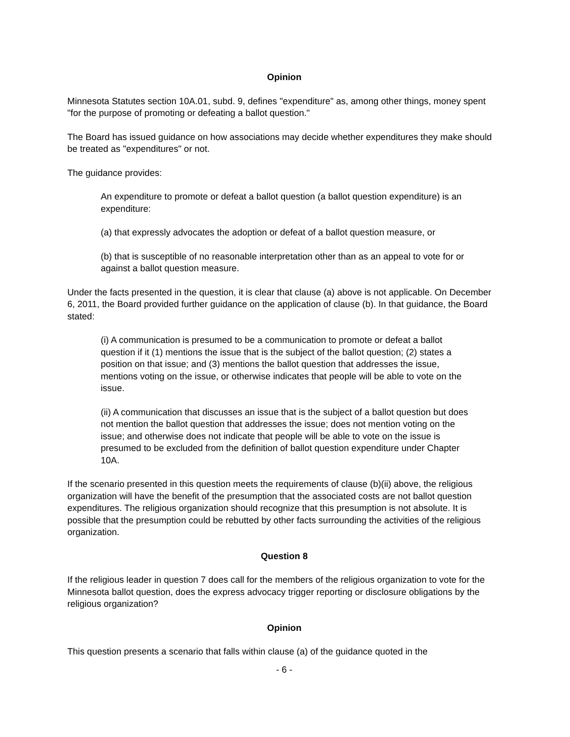Opinion
Minnesota Statutes section 10A.01, subd. 9, defines "expenditure" as, among other things, money spent "for the purpose of promoting or defeating a ballot question."
The Board has issued guidance on how associations may decide whether expenditures they make should be treated as "expenditures" or not.
The guidance provides:
An expenditure to promote or defeat a ballot question (a ballot question expenditure) is an expenditure:
(a) that expressly advocates the adoption or defeat of a ballot question measure, or
(b) that is susceptible of no reasonable interpretation other than as an appeal to vote for or against a ballot question measure.
Under the facts presented in the question, it is clear that clause (a) above is not applicable. On December 6, 2011, the Board provided further guidance on the application of clause (b). In that guidance, the Board stated:
(i) A communication is presumed to be a communication to promote or defeat a ballot question if it (1) mentions the issue that is the subject of the ballot question; (2) states a position on that issue; and (3) mentions the ballot question that addresses the issue, mentions voting on the issue, or otherwise indicates that people will be able to vote on the issue.
(ii) A communication that discusses an issue that is the subject of a ballot question but does not mention the ballot question that addresses the issue; does not mention voting on the issue; and otherwise does not indicate that people will be able to vote on the issue is presumed to be excluded from the definition of ballot question expenditure under Chapter 10A.
If the scenario presented in this question meets the requirements of clause (b)(ii) above, the religious organization will have the benefit of the presumption that the associated costs are not ballot question expenditures. The religious organization should recognize that this presumption is not absolute. It is possible that the presumption could be rebutted by other facts surrounding the activities of the religious organization.
Question 8
If the religious leader in question 7 does call for the members of the religious organization to vote for the Minnesota ballot question, does the express advocacy trigger reporting or disclosure obligations by the religious organization?
Opinion
This question presents a scenario that falls within clause (a) of the guidance quoted in the
- 6 -